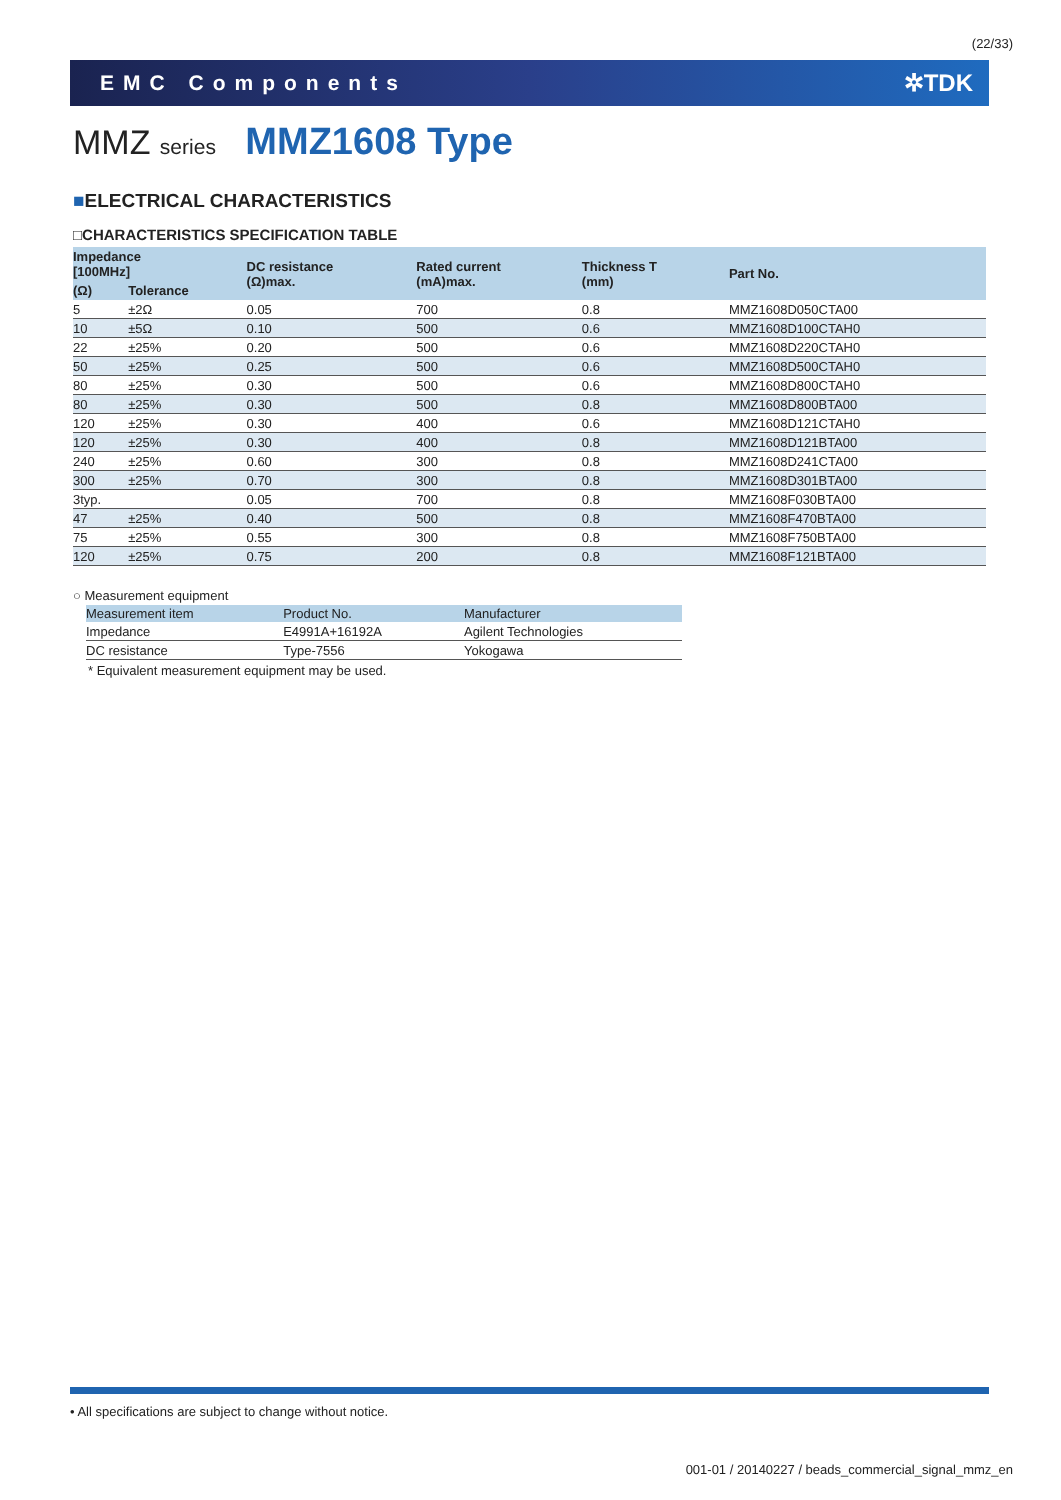(22/33)
EMC Components ✲TDK
MMZ series MMZ1608 Type
■ELECTRICAL CHARACTERISTICS
□CHARACTERISTICS SPECIFICATION TABLE
| Impedance [100MHz] | | DC resistance (Ω)max. | Rated current (mA)max. | Thickness T (mm) | Part No. |
| --- | --- | --- | --- | --- | --- |
| (Ω) | Tolerance | | | | |
| 5 | ±2Ω | 0.05 | 700 | 0.8 | MMZ1608D050CTA00 |
| 10 | ±5Ω | 0.10 | 500 | 0.6 | MMZ1608D100CTAH0 |
| 22 | ±25% | 0.20 | 500 | 0.6 | MMZ1608D220CTAH0 |
| 50 | ±25% | 0.25 | 500 | 0.6 | MMZ1608D500CTAH0 |
| 80 | ±25% | 0.30 | 500 | 0.6 | MMZ1608D800CTAH0 |
| 80 | ±25% | 0.30 | 500 | 0.8 | MMZ1608D800BTA00 |
| 120 | ±25% | 0.30 | 400 | 0.6 | MMZ1608D121CTAH0 |
| 120 | ±25% | 0.30 | 400 | 0.8 | MMZ1608D121BTA00 |
| 240 | ±25% | 0.60 | 300 | 0.8 | MMZ1608D241CTA00 |
| 300 | ±25% | 0.70 | 300 | 0.8 | MMZ1608D301BTA00 |
| 3typ. | | 0.05 | 700 | 0.8 | MMZ1608F030BTA00 |
| 47 | ±25% | 0.40 | 500 | 0.8 | MMZ1608F470BTA00 |
| 75 | ±25% | 0.55 | 300 | 0.8 | MMZ1608F750BTA00 |
| 120 | ±25% | 0.75 | 200 | 0.8 | MMZ1608F121BTA00 |
○ Measurement equipment
| Measurement item | Product No. | Manufacturer |
| --- | --- | --- |
| Impedance | E4991A+16192A | Agilent Technologies |
| DC resistance | Type-7556 | Yokogawa |
* Equivalent measurement equipment may be used.
• All specifications are subject to change without notice.
001-01 / 20140227 / beads_commercial_signal_mmz_en